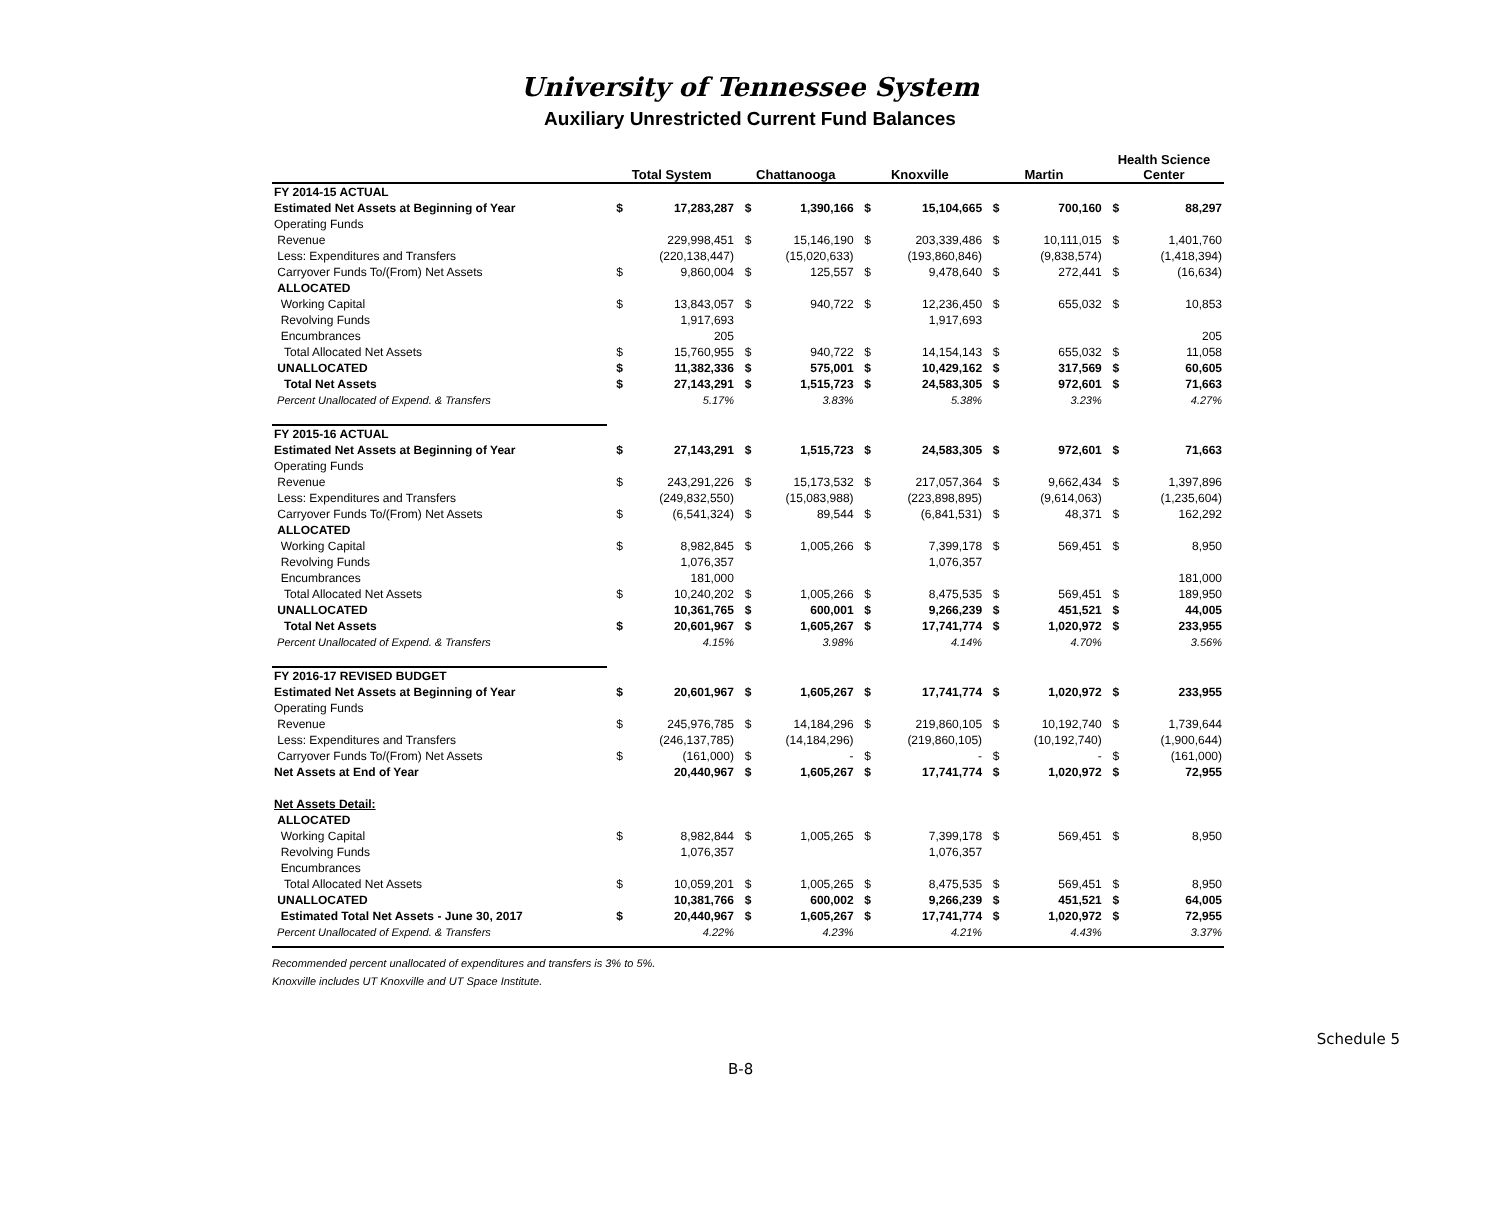University of Tennessee System
Auxiliary Unrestricted Current Fund Balances
| | Total System | | Chattanooga | | Knoxville | | Martin | | Health Science Center | |
| --- | --- | --- | --- | --- | --- | --- | --- | --- | --- | --- |
| FY 2014-15 ACTUAL | | | | | | | | | | |
| Estimated Net Assets at Beginning of Year | $ | 17,283,287 | $ | 1,390,166 | $ | 15,104,665 | $ | 700,160 | $ | 88,297 |
| Operating Funds | | | | | | | | | | |
| Revenue | | 229,998,451 | $ | 15,146,190 | $ | 203,339,486 | $ | 10,111,015 | $ | 1,401,760 |
| Less: Expenditures and Transfers | | (220,138,447) | | (15,020,633) | | (193,860,846) | | (9,838,574) | | (1,418,394) |
| Carryover Funds To/(From) Net Assets | $ | 9,860,004 | $ | 125,557 | $ | 9,478,640 | $ | 272,441 | $ | (16,634) |
| ALLOCATED | | | | | | | | | | |
| Working Capital | $ | 13,843,057 | $ | 940,722 | $ | 12,236,450 | $ | 655,032 | $ | 10,853 |
| Revolving Funds | | 1,917,693 | | | | 1,917,693 | | | | |
| Encumbrances | | 205 | | | | | | | | 205 |
| Total Allocated Net Assets | $ | 15,760,955 | $ | 940,722 | $ | 14,154,143 | $ | 655,032 | $ | 11,058 |
| UNALLOCATED | $ | 11,382,336 | $ | 575,001 | $ | 10,429,162 | $ | 317,569 | $ | 60,605 |
| Total Net Assets | $ | 27,143,291 | $ | 1,515,723 | $ | 24,583,305 | $ | 972,601 | $ | 71,663 |
| Percent Unallocated of Expend. & Transfers | | 5.17% | | 3.83% | | 5.38% | | 3.23% | | 4.27% |
| FY 2015-16 ACTUAL | | | | | | | | | | |
| Estimated Net Assets at Beginning of Year | $ | 27,143,291 | $ | 1,515,723 | $ | 24,583,305 | $ | 972,601 | $ | 71,663 |
| Operating Funds | | | | | | | | | | |
| Revenue | $ | 243,291,226 | $ | 15,173,532 | $ | 217,057,364 | $ | 9,662,434 | $ | 1,397,896 |
| Less: Expenditures and Transfers | | (249,832,550) | | (15,083,988) | | (223,898,895) | | (9,614,063) | | (1,235,604) |
| Carryover Funds To/(From) Net Assets | $ | (6,541,324) | $ | 89,544 | $ | (6,841,531) | $ | 48,371 | $ | 162,292 |
| ALLOCATED | | | | | | | | | | |
| Working Capital | $ | 8,982,845 | $ | 1,005,266 | $ | 7,399,178 | $ | 569,451 | $ | 8,950 |
| Revolving Funds | | 1,076,357 | | | | 1,076,357 | | | | |
| Encumbrances | | 181,000 | | | | | | | | 181,000 |
| Total Allocated Net Assets | $ | 10,240,202 | $ | 1,005,266 | $ | 8,475,535 | $ | 569,451 | $ | 189,950 |
| UNALLOCATED | | 10,361,765 | $ | 600,001 | $ | 9,266,239 | $ | 451,521 | $ | 44,005 |
| Total Net Assets | $ | 20,601,967 | $ | 1,605,267 | $ | 17,741,774 | $ | 1,020,972 | $ | 233,955 |
| Percent Unallocated of Expend. & Transfers | | 4.15% | | 3.98% | | 4.14% | | 4.70% | | 3.56% |
| FY 2016-17 REVISED BUDGET | | | | | | | | | | |
| Estimated Net Assets at Beginning of Year | $ | 20,601,967 | $ | 1,605,267 | $ | 17,741,774 | $ | 1,020,972 | $ | 233,955 |
| Operating Funds | | | | | | | | | | |
| Revenue | $ | 245,976,785 | $ | 14,184,296 | $ | 219,860,105 | $ | 10,192,740 | $ | 1,739,644 |
| Less: Expenditures and Transfers | | (246,137,785) | | (14,184,296) | | (219,860,105) | | (10,192,740) | | (1,900,644) |
| Carryover Funds To/(From) Net Assets | $ | (161,000) | $ | - | $ | - | $ | - | $ | (161,000) |
| Net Assets at End of Year | | 20,440,967 | $ | 1,605,267 | $ | 17,741,774 | $ | 1,020,972 | $ | 72,955 |
| Net Assets Detail: | | | | | | | | | | |
| ALLOCATED | | | | | | | | | | |
| Working Capital | $ | 8,982,844 | $ | 1,005,265 | $ | 7,399,178 | $ | 569,451 | $ | 8,950 |
| Revolving Funds | | 1,076,357 | | | | 1,076,357 | | | | |
| Encumbrances | | | | | | | | | | |
| Total Allocated Net Assets | $ | 10,059,201 | $ | 1,005,265 | $ | 8,475,535 | $ | 569,451 | $ | 8,950 |
| UNALLOCATED | | 10,381,766 | $ | 600,002 | $ | 9,266,239 | $ | 451,521 | $ | 64,005 |
| Estimated Total Net Assets - June 30, 2017 | $ | 20,440,967 | $ | 1,605,267 | $ | 17,741,774 | $ | 1,020,972 | $ | 72,955 |
| Percent Unallocated of Expend. & Transfers | | 4.22% | | 4.23% | | 4.21% | | 4.43% | | 3.37% |
Recommended percent unallocated of expenditures and transfers is 3% to 5%.
Knoxville includes UT Knoxville and UT Space Institute.
B-8 Schedule 5